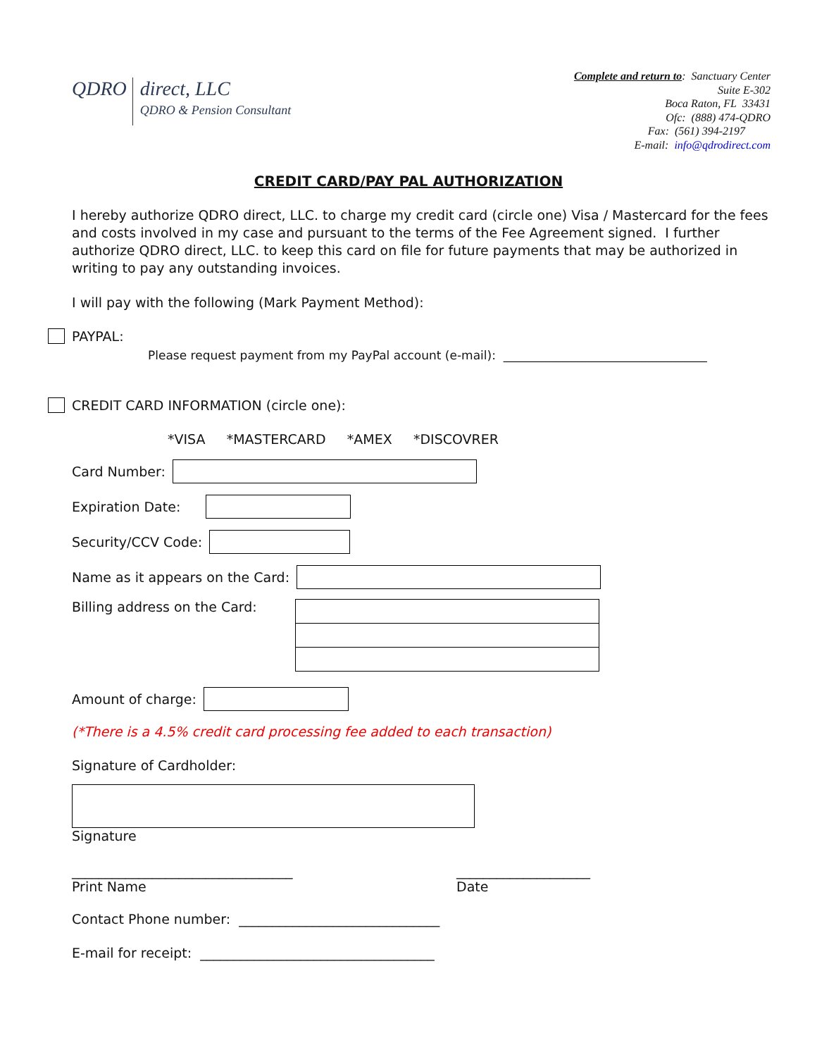QDRO
direct, LLC
QDRO & Pension Consultant
Complete and return to: Sanctuary Center
Suite E-302
Boca Raton, FL 33431
Ofc: (888) 474-QDRO
Fax: (561) 394-2197
E-mail: info@qdrodirect.com
CREDIT CARD/PAY PAL AUTHORIZATION
I hereby authorize QDRO direct, LLC. to charge my credit card (circle one) Visa / Mastercard for the fees and costs involved in my case and pursuant to the terms of the Fee Agreement signed. I further authorize QDRO direct, LLC. to keep this card on file for future payments that may be authorized in writing to pay any outstanding invoices.
I will pay with the following (Mark Payment Method):
PAYPAL:
Please request payment from my PayPal account (e-mail): __________________________________
CREDIT CARD INFORMATION (circle one):
*VISA *MASTERCARD *AMEX *DISCOVRER
Card Number:
Expiration Date:
Security/CCV Code:
Name as it appears on the Card:
Billing address on the Card:
Amount of charge:
(*There is a 4.5% credit card processing fee added to each transaction)
Signature of Cardholder:
Signature
_________________________________
Print Name
____________________
Date
Contact Phone number: ______________________________
E-mail for receipt: ___________________________________